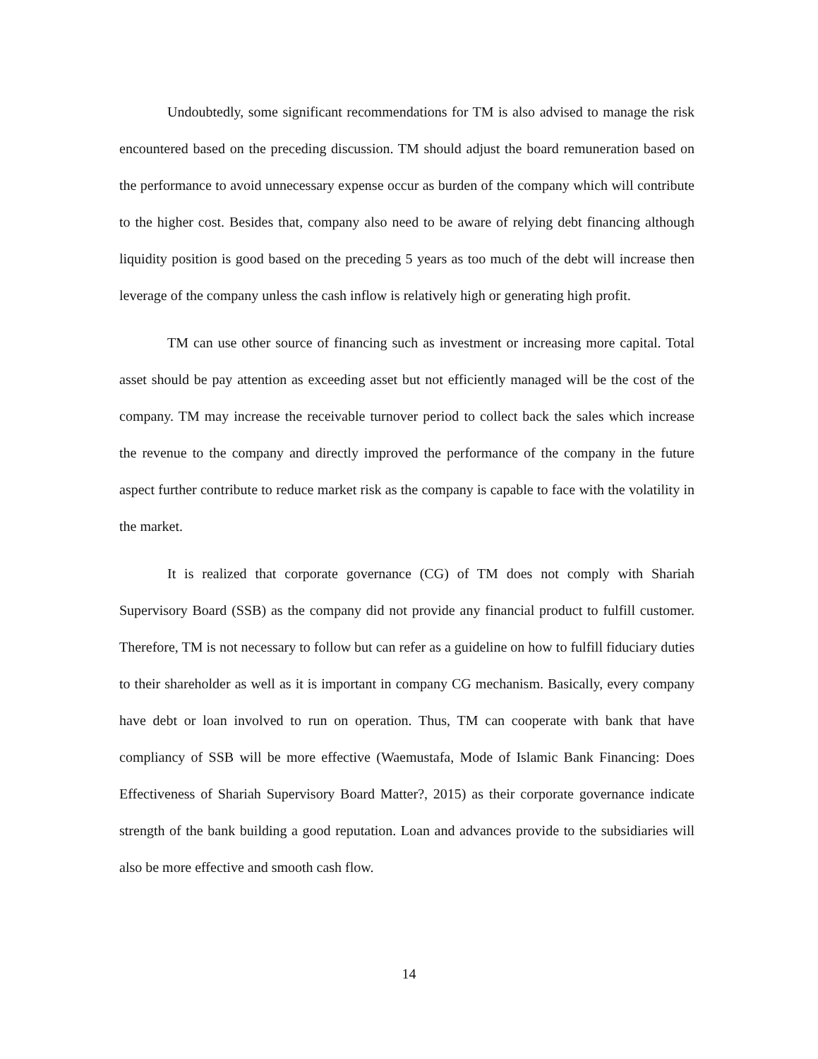Undoubtedly, some significant recommendations for TM is also advised to manage the risk encountered based on the preceding discussion. TM should adjust the board remuneration based on the performance to avoid unnecessary expense occur as burden of the company which will contribute to the higher cost. Besides that, company also need to be aware of relying debt financing although liquidity position is good based on the preceding 5 years as too much of the debt will increase then leverage of the company unless the cash inflow is relatively high or generating high profit.
TM can use other source of financing such as investment or increasing more capital. Total asset should be pay attention as exceeding asset but not efficiently managed will be the cost of the company. TM may increase the receivable turnover period to collect back the sales which increase the revenue to the company and directly improved the performance of the company in the future aspect further contribute to reduce market risk as the company is capable to face with the volatility in the market.
It is realized that corporate governance (CG) of TM does not comply with Shariah Supervisory Board (SSB) as the company did not provide any financial product to fulfill customer. Therefore, TM is not necessary to follow but can refer as a guideline on how to fulfill fiduciary duties to their shareholder as well as it is important in company CG mechanism. Basically, every company have debt or loan involved to run on operation. Thus, TM can cooperate with bank that have compliancy of SSB will be more effective (Waemustafa, Mode of Islamic Bank Financing: Does Effectiveness of Shariah Supervisory Board Matter?, 2015) as their corporate governance indicate strength of the bank building a good reputation. Loan and advances provide to the subsidiaries will also be more effective and smooth cash flow.
14